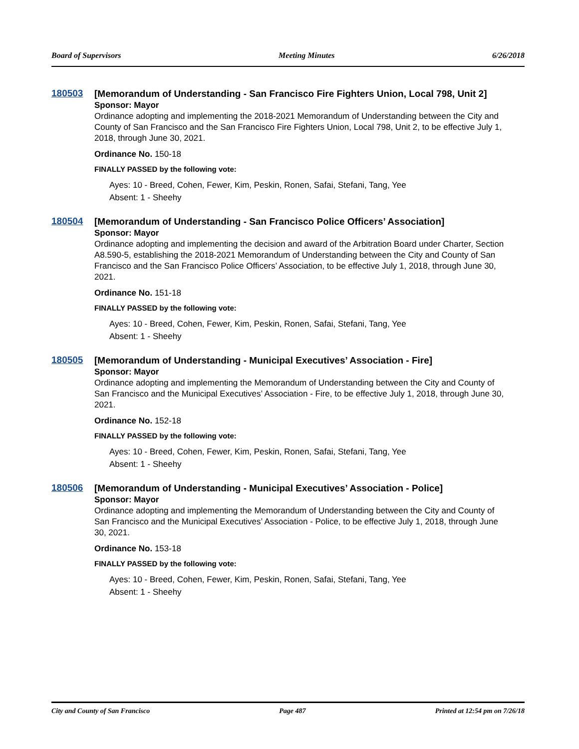Board of Supervisors Meeting Minutes 6/26/2018
180503
[Memorandum of Understanding - San Francisco Fire Fighters Union, Local 798, Unit 2]
Sponsor: Mayor
Ordinance adopting and implementing the 2018-2021 Memorandum of Understanding between the City and County of San Francisco and the San Francisco Fire Fighters Union, Local 798, Unit 2, to be effective July 1, 2018, through June 30, 2021.
Ordinance No. 150-18
FINALLY PASSED by the following vote:
Ayes: 10 - Breed, Cohen, Fewer, Kim, Peskin, Ronen, Safai, Stefani, Tang, Yee
Absent: 1 - Sheehy
180504
[Memorandum of Understanding - San Francisco Police Officers’ Association]
Sponsor: Mayor
Ordinance adopting and implementing the decision and award of the Arbitration Board under Charter, Section A8.590-5, establishing the 2018-2021 Memorandum of Understanding between the City and County of San Francisco and the San Francisco Police Officers’ Association, to be effective July 1, 2018, through June 30, 2021.
Ordinance No. 151-18
FINALLY PASSED by the following vote:
Ayes: 10 - Breed, Cohen, Fewer, Kim, Peskin, Ronen, Safai, Stefani, Tang, Yee
Absent: 1 - Sheehy
180505
[Memorandum of Understanding - Municipal Executives’ Association - Fire]
Sponsor: Mayor
Ordinance adopting and implementing the Memorandum of Understanding between the City and County of San Francisco and the Municipal Executives’ Association - Fire, to be effective July 1, 2018, through June 30, 2021.
Ordinance No. 152-18
FINALLY PASSED by the following vote:
Ayes: 10 - Breed, Cohen, Fewer, Kim, Peskin, Ronen, Safai, Stefani, Tang, Yee
Absent: 1 - Sheehy
180506
[Memorandum of Understanding - Municipal Executives’ Association - Police]
Sponsor: Mayor
Ordinance adopting and implementing the Memorandum of Understanding between the City and County of San Francisco and the Municipal Executives’ Association - Police, to be effective July 1, 2018, through June 30, 2021.
Ordinance No. 153-18
FINALLY PASSED by the following vote:
Ayes: 10 - Breed, Cohen, Fewer, Kim, Peskin, Ronen, Safai, Stefani, Tang, Yee
Absent: 1 - Sheehy
City and County of San Francisco Page 487 Printed at 12:54 pm on 7/26/18